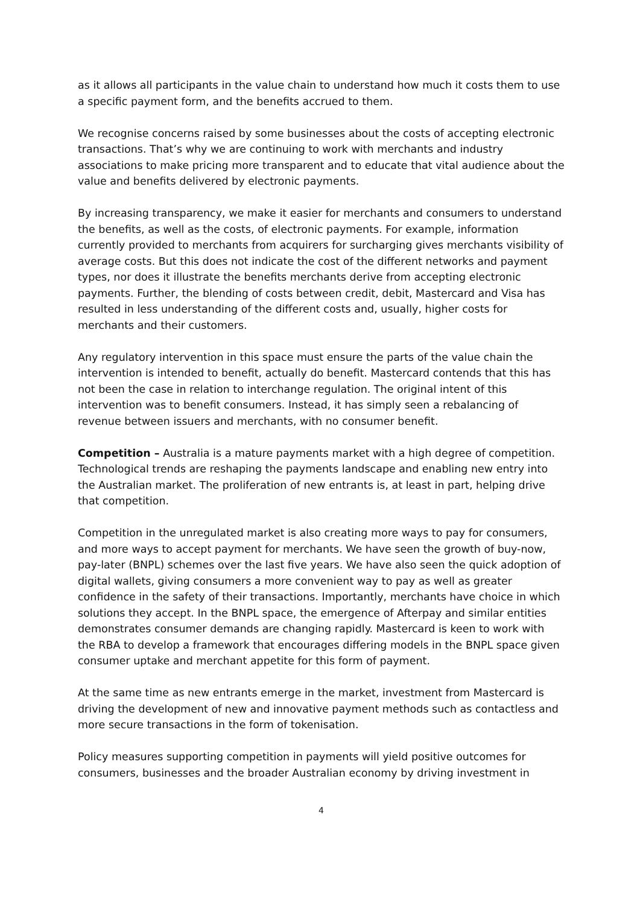as it allows all participants in the value chain to understand how much it costs them to use a specific payment form, and the benefits accrued to them.
We recognise concerns raised by some businesses about the costs of accepting electronic transactions. That’s why we are continuing to work with merchants and industry associations to make pricing more transparent and to educate that vital audience about the value and benefits delivered by electronic payments.
By increasing transparency, we make it easier for merchants and consumers to understand the benefits, as well as the costs, of electronic payments. For example, information currently provided to merchants from acquirers for surcharging gives merchants visibility of average costs. But this does not indicate the cost of the different networks and payment types, nor does it illustrate the benefits merchants derive from accepting electronic payments. Further, the blending of costs between credit, debit, Mastercard and Visa has resulted in less understanding of the different costs and, usually, higher costs for merchants and their customers.
Any regulatory intervention in this space must ensure the parts of the value chain the intervention is intended to benefit, actually do benefit. Mastercard contends that this has not been the case in relation to interchange regulation. The original intent of this intervention was to benefit consumers. Instead, it has simply seen a rebalancing of revenue between issuers and merchants, with no consumer benefit.
Competition – Australia is a mature payments market with a high degree of competition. Technological trends are reshaping the payments landscape and enabling new entry into the Australian market. The proliferation of new entrants is, at least in part, helping drive that competition.
Competition in the unregulated market is also creating more ways to pay for consumers, and more ways to accept payment for merchants. We have seen the growth of buy-now, pay-later (BNPL) schemes over the last five years. We have also seen the quick adoption of digital wallets, giving consumers a more convenient way to pay as well as greater confidence in the safety of their transactions. Importantly, merchants have choice in which solutions they accept. In the BNPL space, the emergence of Afterpay and similar entities demonstrates consumer demands are changing rapidly. Mastercard is keen to work with the RBA to develop a framework that encourages differing models in the BNPL space given consumer uptake and merchant appetite for this form of payment.
At the same time as new entrants emerge in the market, investment from Mastercard is driving the development of new and innovative payment methods such as contactless and more secure transactions in the form of tokenisation.
Policy measures supporting competition in payments will yield positive outcomes for consumers, businesses and the broader Australian economy by driving investment in
4